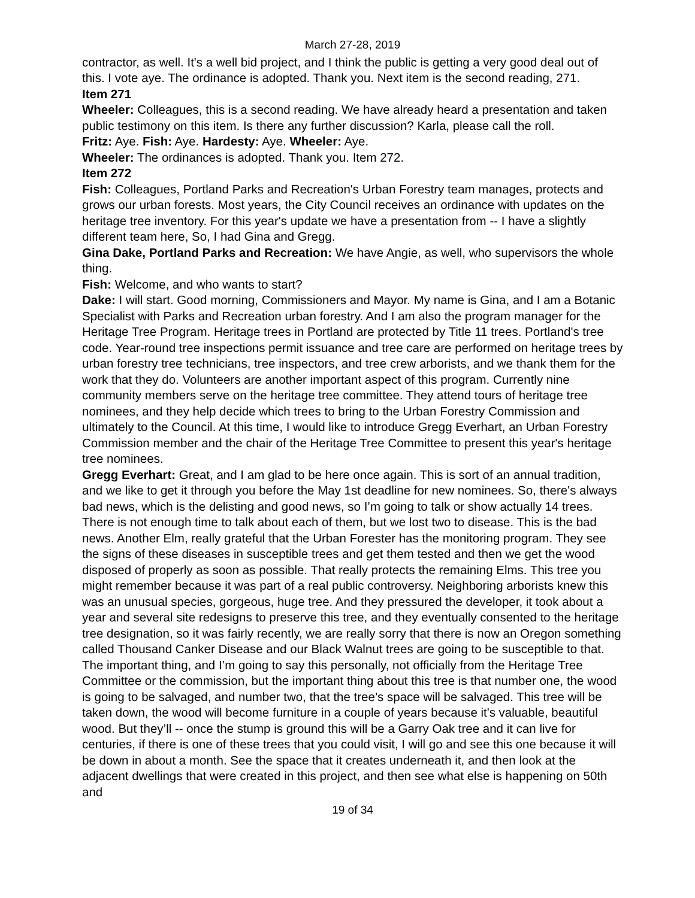March 27-28, 2019
contractor, as well. It's a well bid project, and I think the public is getting a very good deal out of this. I vote aye. The ordinance is adopted. Thank you. Next item is the second reading, 271.
Item 271
Wheeler: Colleagues, this is a second reading. We have already heard a presentation and taken public testimony on this item. Is there any further discussion? Karla, please call the roll.
Fritz: Aye. Fish: Aye. Hardesty: Aye. Wheeler: Aye.
Wheeler: The ordinances is adopted. Thank you. Item 272.
Item 272
Fish: Colleagues, Portland Parks and Recreation's Urban Forestry team manages, protects and grows our urban forests. Most years, the City Council receives an ordinance with updates on the heritage tree inventory. For this year's update we have a presentation from -- I have a slightly different team here, So, I had Gina and Gregg.
Gina Dake, Portland Parks and Recreation: We have Angie, as well, who supervisors the whole thing.
Fish: Welcome, and who wants to start?
Dake: I will start. Good morning, Commissioners and Mayor. My name is Gina, and I am a Botanic Specialist with Parks and Recreation urban forestry. And I am also the program manager for the Heritage Tree Program. Heritage trees in Portland are protected by Title 11 trees. Portland's tree code. Year-round tree inspections permit issuance and tree care are performed on heritage trees by urban forestry tree technicians, tree inspectors, and tree crew arborists, and we thank them for the work that they do. Volunteers are another important aspect of this program. Currently nine community members serve on the heritage tree committee. They attend tours of heritage tree nominees, and they help decide which trees to bring to the Urban Forestry Commission and ultimately to the Council. At this time, I would like to introduce Gregg Everhart, an Urban Forestry Commission member and the chair of the Heritage Tree Committee to present this year's heritage tree nominees.
Gregg Everhart: Great, and I am glad to be here once again. This is sort of an annual tradition, and we like to get it through you before the May 1st deadline for new nominees. So, there's always bad news, which is the delisting and good news, so I’m going to talk or show actually 14 trees. There is not enough time to talk about each of them, but we lost two to disease. This is the bad news. Another Elm, really grateful that the Urban Forester has the monitoring program. They see the signs of these diseases in susceptible trees and get them tested and then we get the wood disposed of properly as soon as possible. That really protects the remaining Elms. This tree you might remember because it was part of a real public controversy. Neighboring arborists knew this was an unusual species, gorgeous, huge tree. And they pressured the developer, it took about a year and several site redesigns to preserve this tree, and they eventually consented to the heritage tree designation, so it was fairly recently, we are really sorry that there is now an Oregon something called Thousand Canker Disease and our Black Walnut trees are going to be susceptible to that. The important thing, and I’m going to say this personally, not officially from the Heritage Tree Committee or the commission, but the important thing about this tree is that number one, the wood is going to be salvaged, and number two, that the tree’s space will be salvaged. This tree will be taken down, the wood will become furniture in a couple of years because it's valuable, beautiful wood. But they’ll -- once the stump is ground this will be a Garry Oak tree and it can live for centuries, if there is one of these trees that you could visit, I will go and see this one because it will be down in about a month. See the space that it creates underneath it, and then look at the adjacent dwellings that were created in this project, and then see what else is happening on 50th and
19 of 34